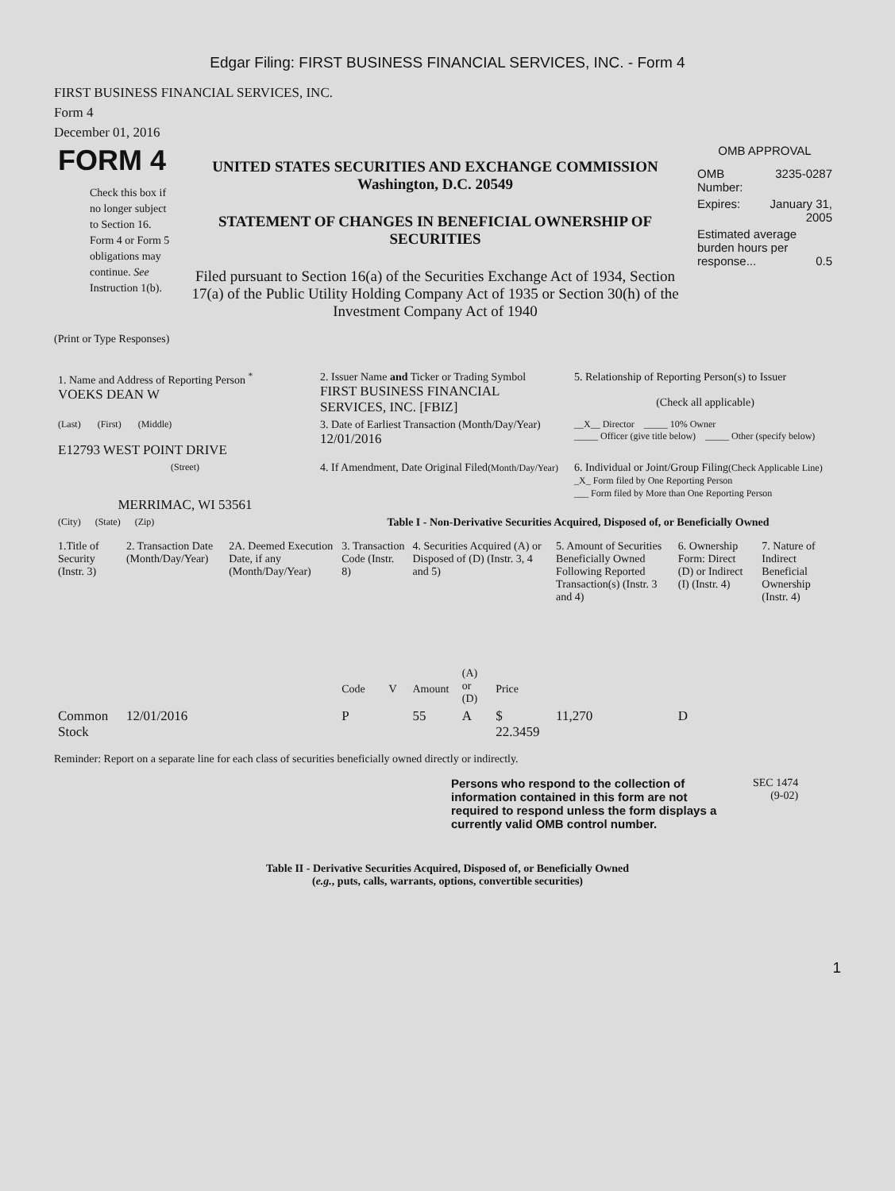Edgar Filing: FIRST BUSINESS FINANCIAL SERVICES, INC. - Form 4
FIRST BUSINESS FINANCIAL SERVICES, INC.
Form 4
December 01, 2016
| FORM 4 Check this box if no longer subject to Section 16. Form 4 or Form 5 obligations may continue. See Instruction 1(b). | UNITED STATES SECURITIES AND EXCHANGE COMMISSION Washington, D.C. 20549 STATEMENT OF CHANGES IN BENEFICIAL OWNERSHIP OF SECURITIES Filed pursuant to Section 16(a) of the Securities Exchange Act of 1934, Section 17(a) of the Public Utility Holding Company Act of 1935 or Section 30(h) of the Investment Company Act of 1940 | OMB APPROVAL / OMB Number: / 3235-0287 / / Expires: / January 31, 2005 / / Estimated average burden hours per response... 0.5 / / |
(Print or Type Responses)
| 1. Name and Address of Reporting Person <sup>*</sup> VOEKS DEAN W | 2. Issuer Name and Ticker or Trading Symbol FIRST BUSINESS FINANCIAL SERVICES, INC. [FBIZ] | 5. Relationship of Reporting Person(s) to Issuer (Check all applicable) |
| (Last) (First) (Middle) E12793 WEST POINT DRIVE | 3. Date of Earliest Transaction (Month/Day/Year) 12/01/2016 | __X__ Director _____ 10% Owner _____ Officer (give title below) _____ Other (specify below) |
| (Street) MERRIMAC, WI 53561 | 4. If Amendment, Date Original Filed (Month/Day/Year) | 6. Individual or Joint/Group Filing (Check Applicable Line) _X_ Form filed by One Reporting Person ___ Form filed by More than One Reporting Person |
| (City) (State) (Zip) | Table I - Non-Derivative Securities Acquired, Disposed of, or Beneficially Owned | |
| 1.Title of Security (Instr. 3) | 2. Transaction Date (Month/Day/Year) | 2A. Deemed Execution Date, if any (Month/Day/Year) | 3. Transaction Code (Instr. 8) | | 4. Securities Acquired (A) or Disposed of (D) (Instr. 3, 4 and 5) | | | 5. Amount of Securities Beneficially Owned Following Reported Transaction(s) (Instr. 3 and 4) | 6. Ownership Form: Direct (D) or Indirect (I) (Instr. 4) | 7. Nature of Indirect Beneficial Ownership (Instr. 4) |
| --- | --- | --- | --- | --- | --- | --- | --- | --- | --- | --- |
| | | | Code | V | Amount | (A) or (D) | Price | | | |
| Common Stock | 12/01/2016 | | P | | 55 | A | $ 22.3459 | 11,270 | D | |
Reminder: Report on a separate line for each class of securities beneficially owned directly or indirectly.
Persons who respond to the collection of information contained in this form are not required to respond unless the form displays a currently valid OMB control number.
SEC 1474
(9-02)
Table II - Derivative Securities Acquired, Disposed of, or Beneficially Owned
(e.g., puts, calls, warrants, options, convertible securities)
1